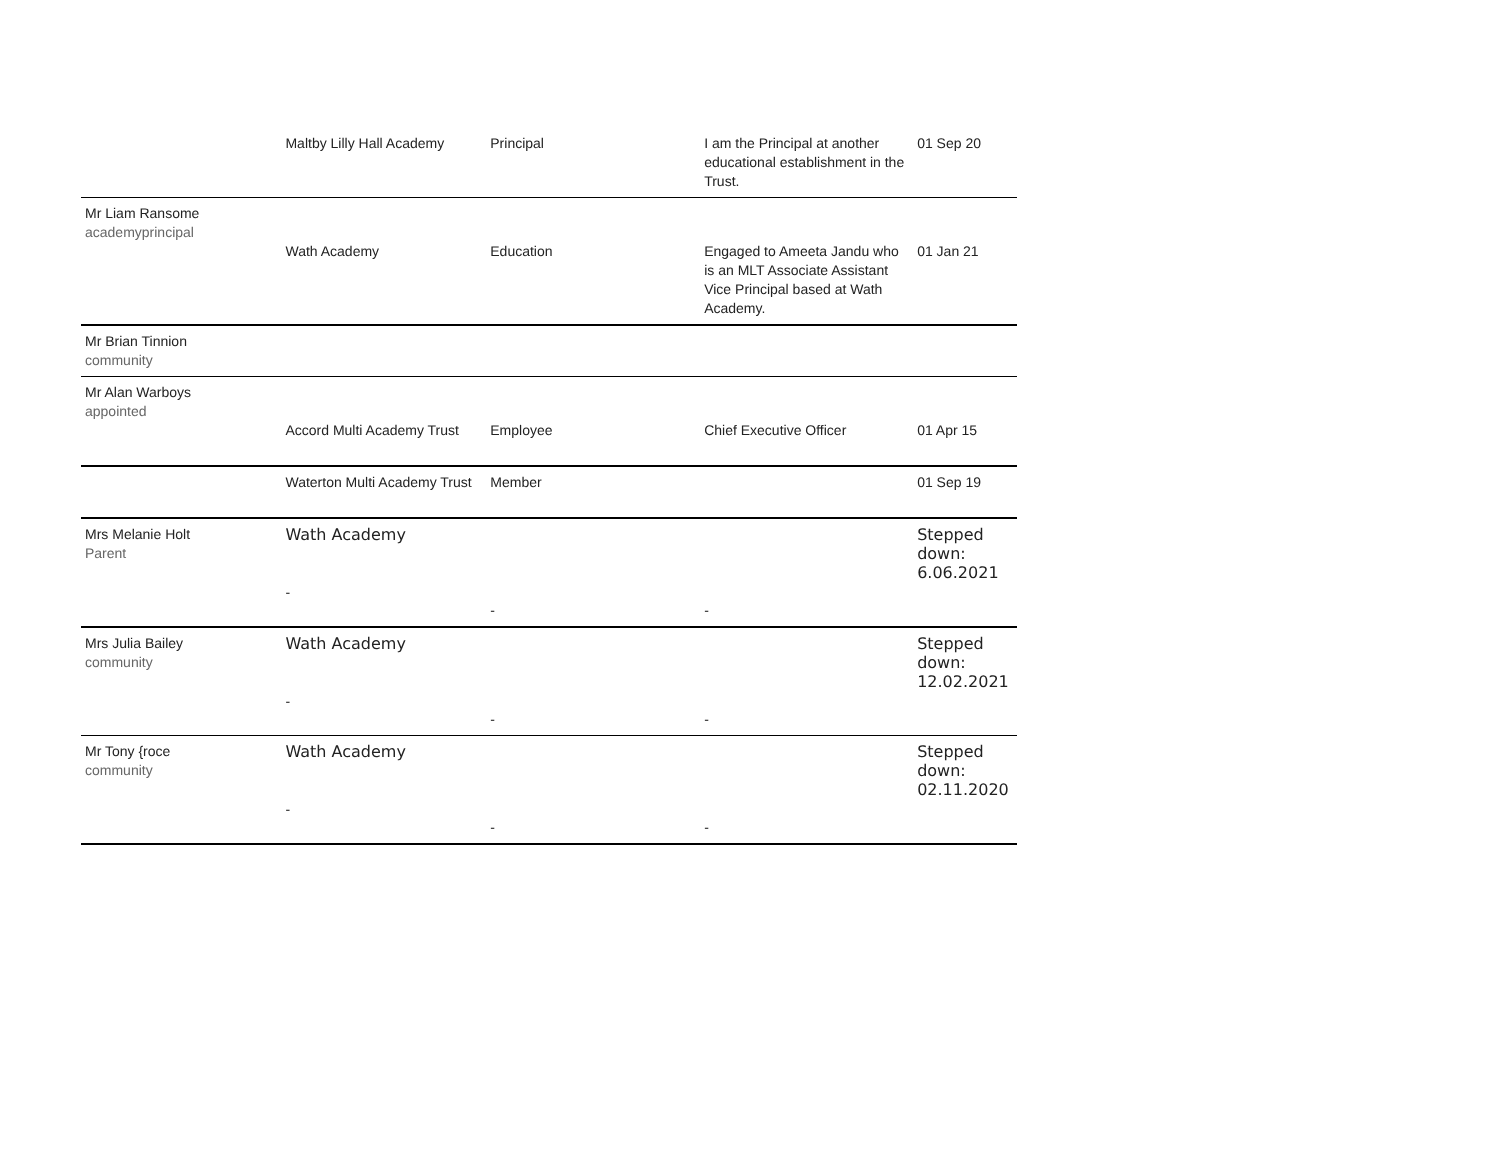| | Maltby Lilly Hall Academy | Principal | I am the Principal at another educational establishment in the Trust. | 01 Sep 20 |
| Mr Liam Ransome academyprincipal | Wath Academy | Education | Engaged to Ameeta Jandu who is an MLT Associate Assistant Vice Principal based at Wath Academy. | 01 Jan 21 |
| Mr Brian Tinnion community | | | | |
| Mr Alan Warboys appointed | Accord Multi Academy Trust | Employee | Chief Executive Officer | 01 Apr 15 |
| | Waterton Multi Academy Trust | Member | | 01 Sep 19 |
| Mrs Melanie Holt Parent | Wath Academy - | - | - | Stepped down: 6.06.2021 |
| Mrs Julia Bailey community | Wath Academy - | - | - | Stepped down: 12.02.2021 |
| Mr Tony {roce community | Wath Academy - | - | - | Stepped down: 02.11.2020 |